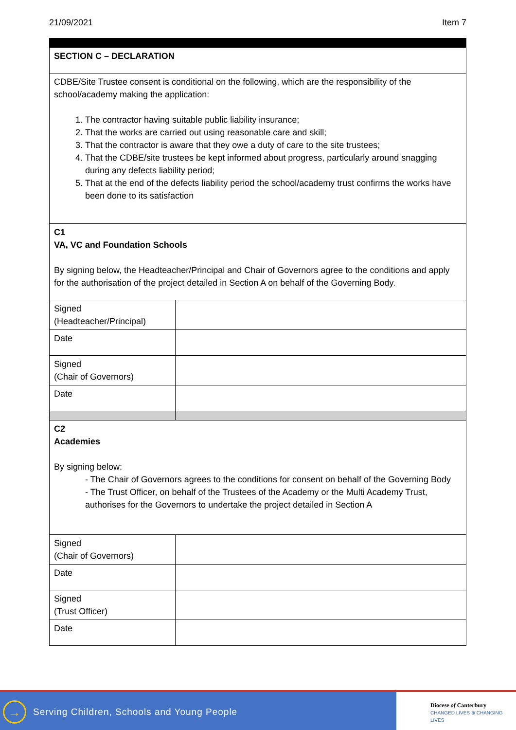21/09/2021 Item 7
| SECTION C – DECLARATION | |
| CDBE/Site Trustee consent is conditional on the following, which are the responsibility of the school/academy making the application: 1. The contractor having suitable public liability insurance; 2. That the works are carried out using reasonable care and skill; 3. That the contractor is aware that they owe a duty of care to the site trustees; 4. That the CDBE/site trustees be kept informed about progress, particularly around snagging during any defects liability period; 5. That at the end of the defects liability period the school/academy trust confirms the works have been done to its satisfaction | |
| C1 VA, VC and Foundation Schools By signing below, the Headteacher/Principal and Chair of Governors agree to the conditions and apply for the authorisation of the project detailed in Section A on behalf of the Governing Body. | |
| Signed (Headteacher/Principal) | |
| Date | |
| Signed (Chair of Governors) | |
| Date | |
| C2 Academies By signing below: - The Chair of Governors agrees to the conditions for consent on behalf of the Governing Body - The Trust Officer, on behalf of the Trustees of the Academy or the Multi Academy Trust, authorises for the Governors to undertake the project detailed in Section A | |
| Signed (Chair of Governors) | |
| Date | |
| Signed (Trust Officer) | |
| Date | |
→
Serving Children, Schools and Young People
Diocese of Canterbury
CHANGED LIVES ⊕ CHANGING LIVES